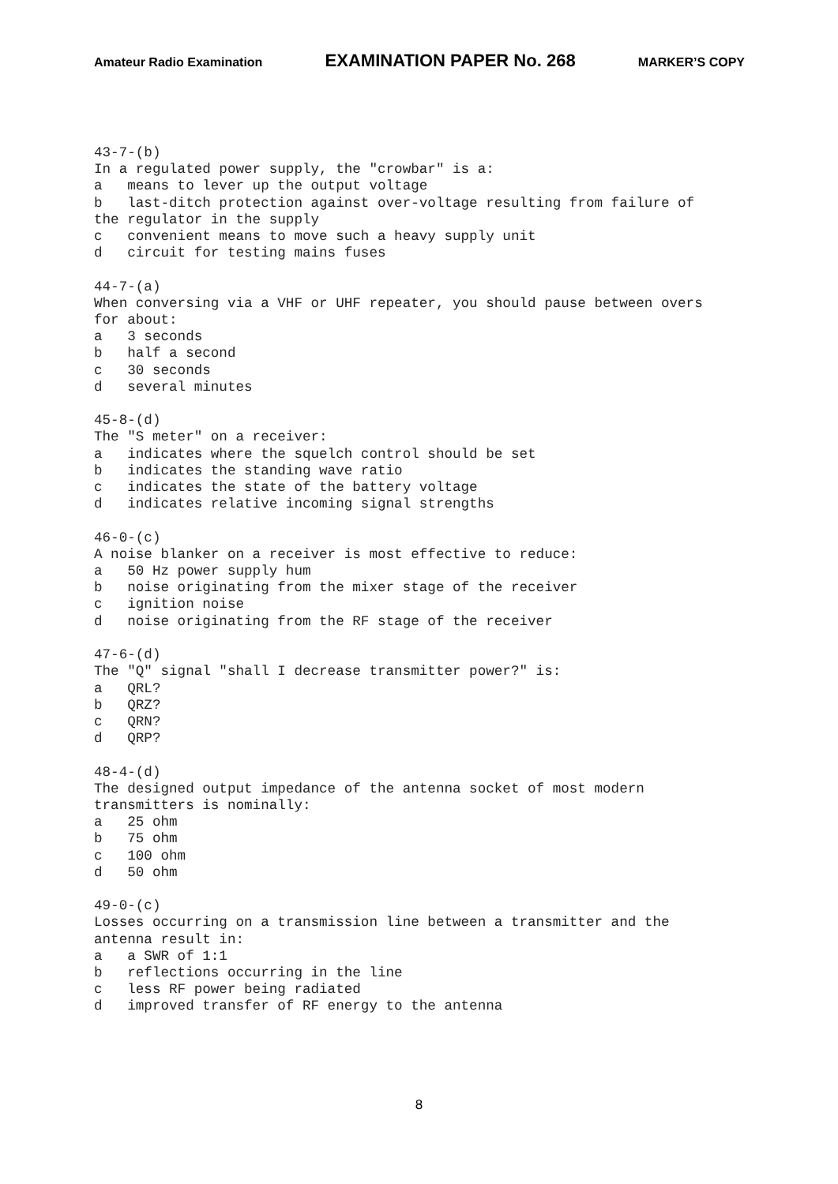Amateur Radio Examination EXAMINATION PAPER No. 268 MARKER’S COPY
43-7-(b)
In a regulated power supply, the "crowbar" is a:
a   means to lever up the output voltage
b   last-ditch protection against over-voltage resulting from failure of
the regulator in the supply
c   convenient means to move such a heavy supply unit
d   circuit for testing mains fuses

44-7-(a)
When conversing via a VHF or UHF repeater, you should pause between overs
for about:
a   3 seconds
b   half a second
c   30 seconds
d   several minutes

45-8-(d)
The "S meter" on a receiver:
a   indicates where the squelch control should be set
b   indicates the standing wave ratio
c   indicates the state of the battery voltage
d   indicates relative incoming signal strengths

46-0-(c)
A noise blanker on a receiver is most effective to reduce:
a   50 Hz power supply hum
b   noise originating from the mixer stage of the receiver
c   ignition noise
d   noise originating from the RF stage of the receiver

47-6-(d)
The "Q" signal "shall I decrease transmitter power?" is:
a   QRL?
b   QRZ?
c   QRN?
d   QRP?

48-4-(d)
The designed output impedance of the antenna socket of most modern
transmitters is nominally:
a   25 ohm
b   75 ohm
c   100 ohm
d   50 ohm

49-0-(c)
Losses occurring on a transmission line between a transmitter and the
antenna result in:
a   a SWR of 1:1
b   reflections occurring in the line
c   less RF power being radiated
d   improved transfer of RF energy to the antenna
8